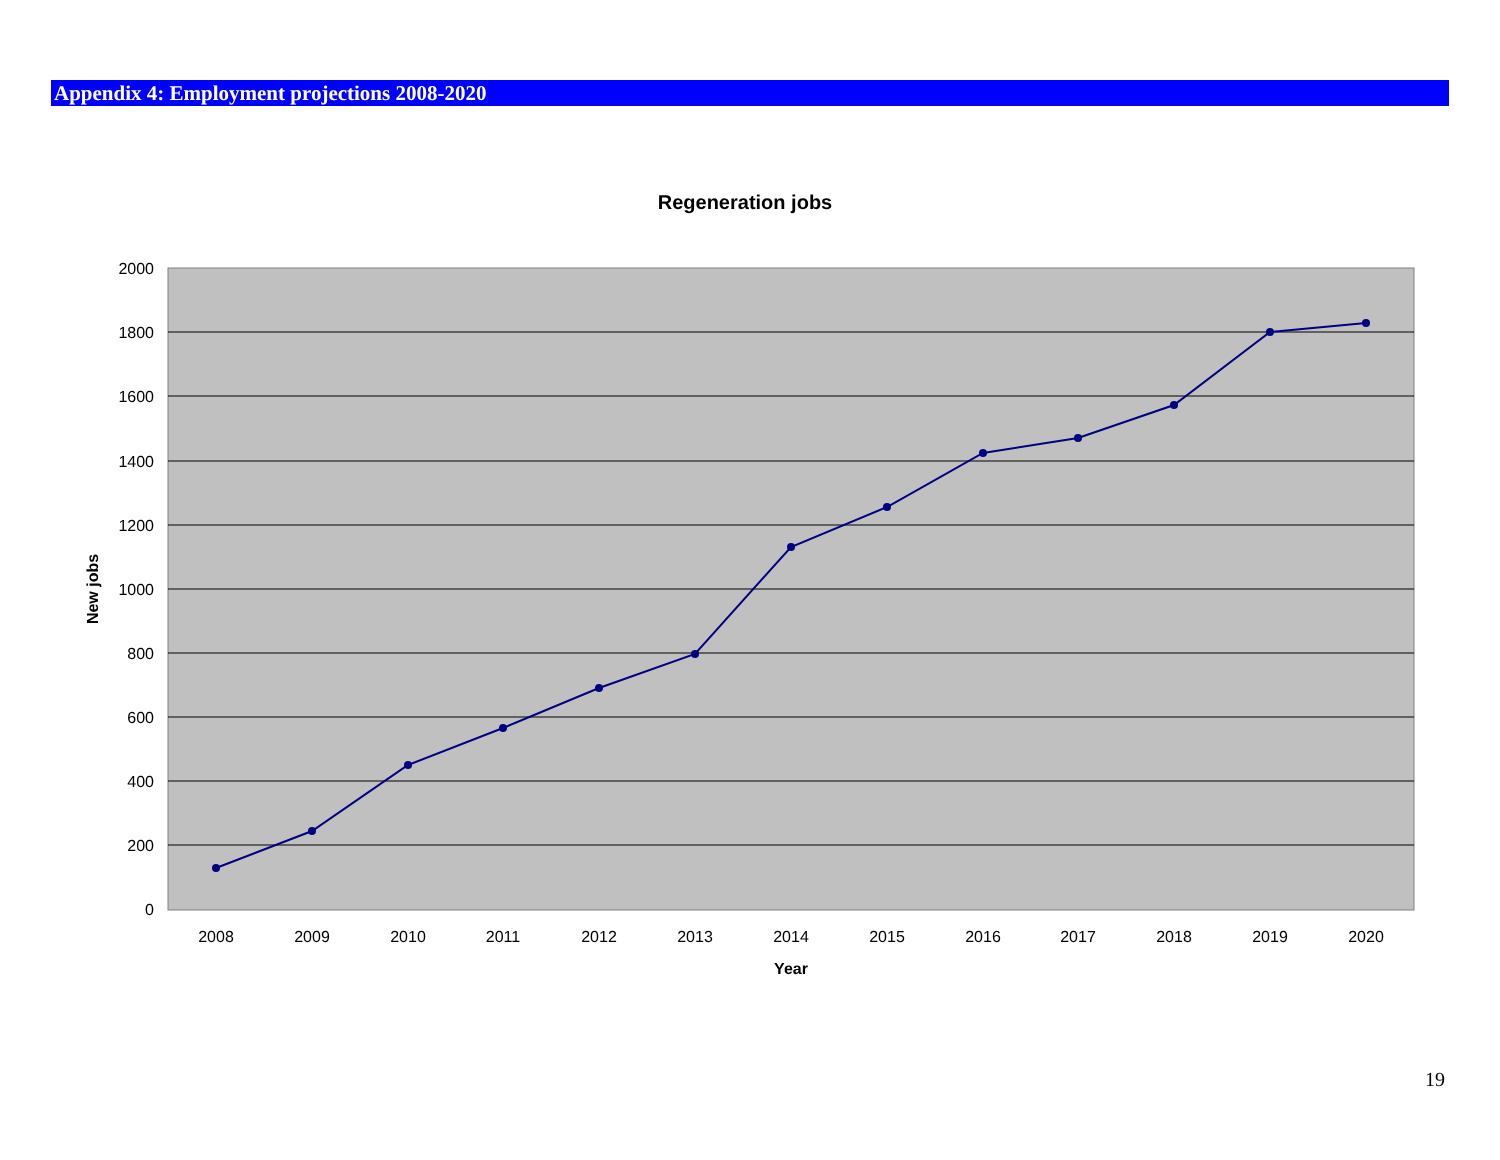Appendix 4: Employment projections 2008-2020
Regeneration jobs
2000
1800
1600
1400
1200
1000
800
600
400
200
0
2008
2009
2010
2011
2012
2013
2014
2015
2016
2017
2018
2019
2020
Year
New jobs
19